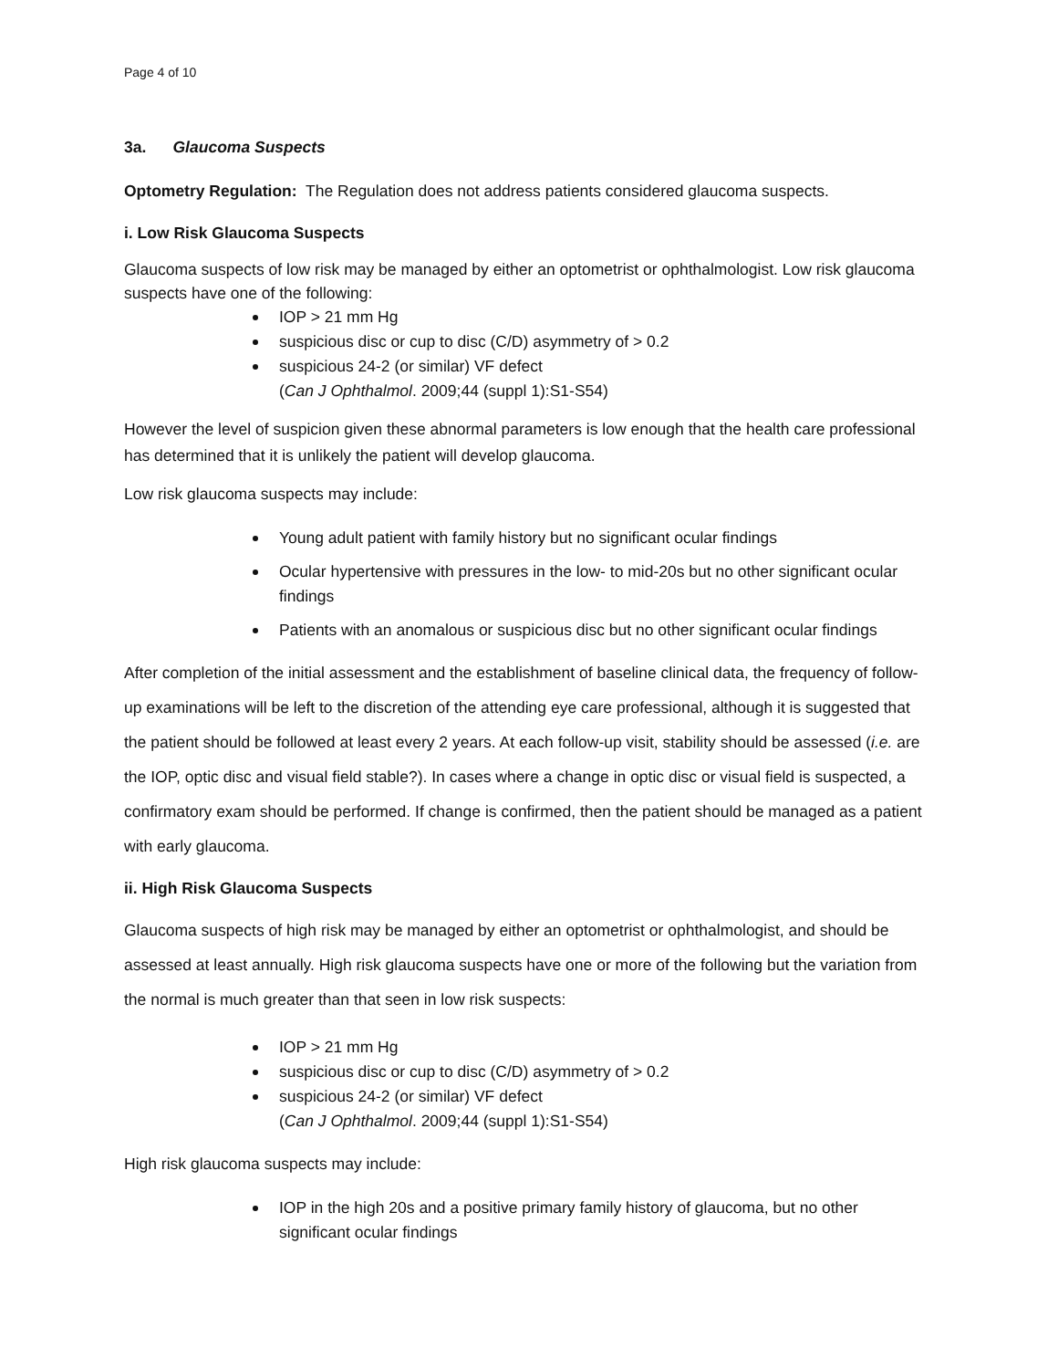Page 4 of 10
3a. Glaucoma Suspects
Optometry Regulation: The Regulation does not address patients considered glaucoma suspects.
i. Low Risk Glaucoma Suspects
Glaucoma suspects of low risk may be managed by either an optometrist or ophthalmologist. Low risk glaucoma suspects have one of the following:
IOP > 21 mm Hg
suspicious disc or cup to disc (C/D) asymmetry of > 0.2
suspicious 24-2 (or similar) VF defect
(Can J Ophthalmol. 2009;44 (suppl 1):S1-S54)
However the level of suspicion given these abnormal parameters is low enough that the health care professional has determined that it is unlikely the patient will develop glaucoma.
Low risk glaucoma suspects may include:
Young adult patient with family history but no significant ocular findings
Ocular hypertensive with pressures in the low- to mid-20s but no other significant ocular findings
Patients with an anomalous or suspicious disc but no other significant ocular findings
After completion of the initial assessment and the establishment of baseline clinical data, the frequency of follow-up examinations will be left to the discretion of the attending eye care professional, although it is suggested that the patient should be followed at least every 2 years. At each follow-up visit, stability should be assessed (i.e. are the IOP, optic disc and visual field stable?). In cases where a change in optic disc or visual field is suspected, a confirmatory exam should be performed. If change is confirmed, then the patient should be managed as a patient with early glaucoma.
ii. High Risk Glaucoma Suspects
Glaucoma suspects of high risk may be managed by either an optometrist or ophthalmologist, and should be assessed at least annually. High risk glaucoma suspects have one or more of the following but the variation from the normal is much greater than that seen in low risk suspects:
IOP > 21 mm Hg
suspicious disc or cup to disc (C/D) asymmetry of > 0.2
suspicious 24-2 (or similar) VF defect
(Can J Ophthalmol. 2009;44 (suppl 1):S1-S54)
High risk glaucoma suspects may include:
IOP in the high 20s and a positive primary family history of glaucoma, but no other significant ocular findings